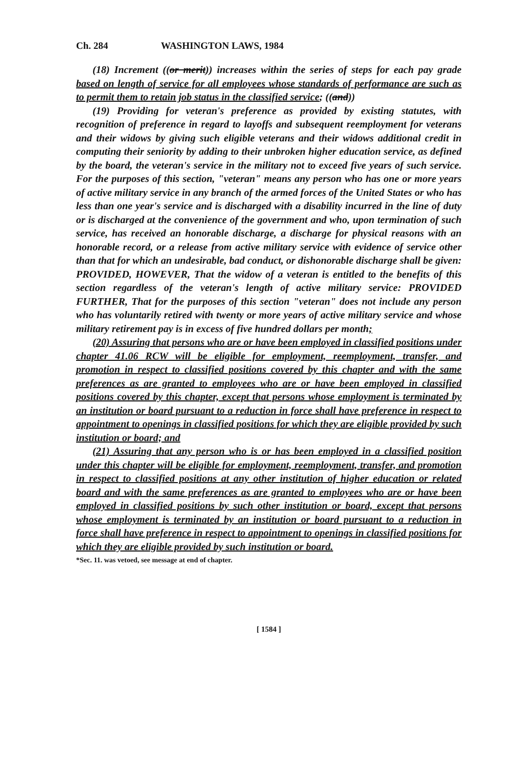Ch. 284 WASHINGTON LAWS, 1984
(18) Increment ((or merit)) increases within the series of steps for each pay grade based on length of service for all employees whose standards of performance are such as to permit them to retain job status in the classified service; ((and))
(19) Providing for veteran's preference as provided by existing statutes, with recognition of preference in regard to layoffs and subsequent reemployment for veterans and their widows by giving such eligible veterans and their widows additional credit in computing their seniority by adding to their unbroken higher education service, as defined by the board, the veteran's service in the military not to exceed five years of such service. For the purposes of this section, "veteran" means any person who has one or more years of active military service in any branch of the armed forces of the United States or who has less than one year's service and is discharged with a disability incurred in the line of duty or is discharged at the convenience of the government and who, upon termination of such service, has received an honorable discharge, a discharge for physical reasons with an honorable record, or a release from active military service with evidence of service other than that for which an undesirable, bad conduct, or dishonorable discharge shall be given: PROVIDED, HOWEVER, That the widow of a veteran is entitled to the benefits of this section regardless of the veteran's length of active military service: PROVIDED FURTHER, That for the purposes of this section "veteran" does not include any person who has voluntarily retired with twenty or more years of active military service and whose military retirement pay is in excess of five hundred dollars per month;
(20) Assuring that persons who are or have been employed in classified positions under chapter 41.06 RCW will be eligible for employment, reemployment, transfer, and promotion in respect to classified positions covered by this chapter and with the same preferences as are granted to employees who are or have been employed in classified positions covered by this chapter, except that persons whose employment is terminated by an institution or board pursuant to a reduction in force shall have preference in respect to appointment to openings in classified positions for which they are eligible provided by such institution or board; and
(21) Assuring that any person who is or has been employed in a classified position under this chapter will be eligible for employment, reemployment, transfer, and promotion in respect to classified positions at any other institution of higher education or related board and with the same preferences as are granted to employees who are or have been employed in classified positions by such other institution or board, except that persons whose employment is terminated by an institution or board pursuant to a reduction in force shall have preference in respect to appointment to openings in classified positions for which they are eligible provided by such institution or board.
*Sec. 11. was vetoed, see message at end of chapter.
[ 1584 ]